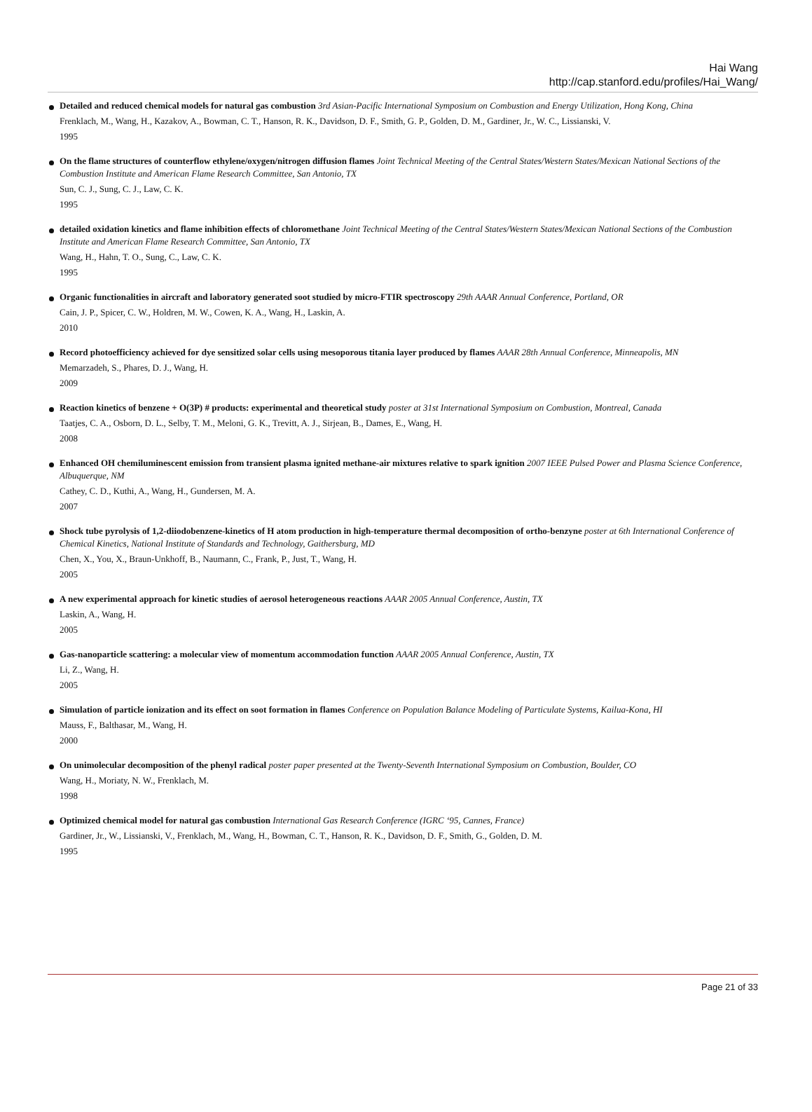Hai Wang
http://cap.stanford.edu/profiles/Hai_Wang/
Detailed and reduced chemical models for natural gas combustion 3rd Asian-Pacific International Symposium on Combustion and Energy Utilization, Hong Kong, China
Frenklach, M., Wang, H., Kazakov, A., Bowman, C. T., Hanson, R. K., Davidson, D. F., Smith, G. P., Golden, D. M., Gardiner, Jr., W. C., Lissianski, V.
1995
On the flame structures of counterflow ethylene/oxygen/nitrogen diffusion flames Joint Technical Meeting of the Central States/Western States/Mexican National Sections of the Combustion Institute and American Flame Research Committee, San Antonio, TX
Sun, C. J., Sung, C. J., Law, C. K.
1995
detailed oxidation kinetics and flame inhibition effects of chloromethane Joint Technical Meeting of the Central States/Western States/Mexican National Sections of the Combustion Institute and American Flame Research Committee, San Antonio, TX
Wang, H., Hahn, T. O., Sung, C., Law, C. K.
1995
Organic functionalities in aircraft and laboratory generated soot studied by micro-FTIR spectroscopy 29th AAAR Annual Conference, Portland, OR
Cain, J. P., Spicer, C. W., Holdren, M. W., Cowen, K. A., Wang, H., Laskin, A.
2010
Record photoefficiency achieved for dye sensitized solar cells using mesoporous titania layer produced by flames AAAR 28th Annual Conference, Minneapolis, MN
Memarzadeh, S., Phares, D. J., Wang, H.
2009
Reaction kinetics of benzene + O(3P) # products: experimental and theoretical study poster at 31st International Symposium on Combustion, Montreal, Canada
Taatjes, C. A., Osborn, D. L., Selby, T. M., Meloni, G. K., Trevitt, A. J., Sirjean, B., Dames, E., Wang, H.
2008
Enhanced OH chemiluminescent emission from transient plasma ignited methane-air mixtures relative to spark ignition 2007 IEEE Pulsed Power and Plasma Science Conference, Albuquerque, NM
Cathey, C. D., Kuthi, A., Wang, H., Gundersen, M. A.
2007
Shock tube pyrolysis of 1,2-diiodobenzene-kinetics of H atom production in high-temperature thermal decomposition of ortho-benzyne poster at 6th International Conference of Chemical Kinetics, National Institute of Standards and Technology, Gaithersburg, MD
Chen, X., You, X., Braun-Unkhoff, B., Naumann, C., Frank, P., Just, T., Wang, H.
2005
A new experimental approach for kinetic studies of aerosol heterogeneous reactions AAAR 2005 Annual Conference, Austin, TX
Laskin, A., Wang, H.
2005
Gas-nanoparticle scattering: a molecular view of momentum accommodation function AAAR 2005 Annual Conference, Austin, TX
Li, Z., Wang, H.
2005
Simulation of particle ionization and its effect on soot formation in flames Conference on Population Balance Modeling of Particulate Systems, Kailua-Kona, HI
Mauss, F., Balthasar, M., Wang, H.
2000
On unimolecular decomposition of the phenyl radical poster paper presented at the Twenty-Seventh International Symposium on Combustion, Boulder, CO
Wang, H., Moriaty, N. W., Frenklach, M.
1998
Optimized chemical model for natural gas combustion International Gas Research Conference (IGRC ‘95, Cannes, France)
Gardiner, Jr., W., Lissianski, V., Frenklach, M., Wang, H., Bowman, C. T., Hanson, R. K., Davidson, D. F., Smith, G., Golden, D. M.
1995
Page 21 of 33